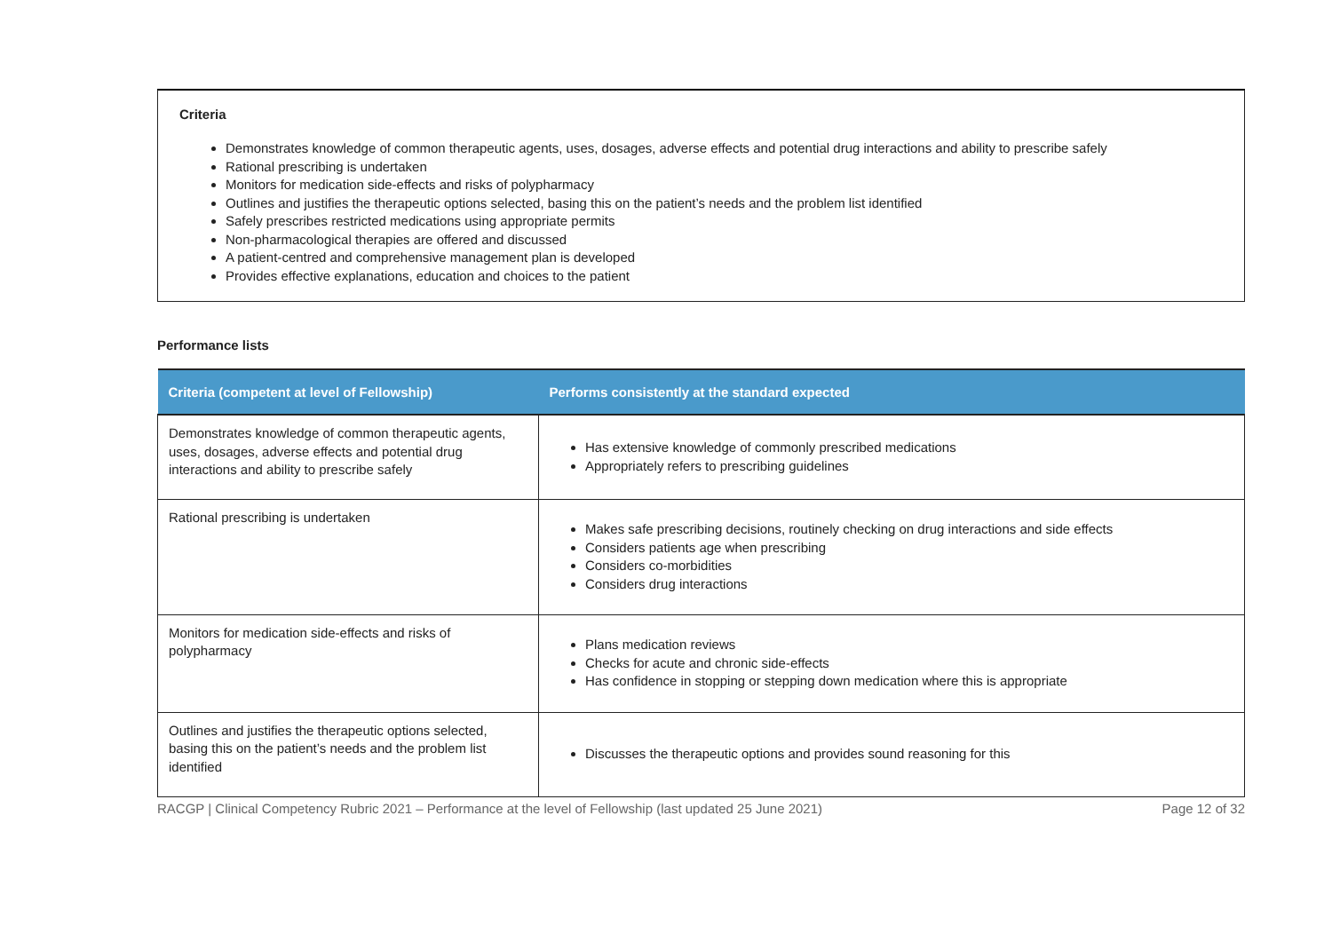Criteria
Demonstrates knowledge of common therapeutic agents, uses, dosages, adverse effects and potential drug interactions and ability to prescribe safely
Rational prescribing is undertaken
Monitors for medication side-effects and risks of polypharmacy
Outlines and justifies the therapeutic options selected, basing this on the patient’s needs and the problem list identified
Safely prescribes restricted medications using appropriate permits
Non-pharmacological therapies are offered and discussed
A patient-centred and comprehensive management plan is developed
Provides effective explanations, education and choices to the patient
Performance lists
| Criteria (competent at level of Fellowship) | Performs consistently at the standard expected |
| --- | --- |
| Demonstrates knowledge of common therapeutic agents, uses, dosages, adverse effects and potential drug interactions and ability to prescribe safely | Has extensive knowledge of commonly prescribed medications Appropriately refers to prescribing guidelines |
| Rational prescribing is undertaken | Makes safe prescribing decisions, routinely checking on drug interactions and side effects Considers patients age when prescribing Considers co-morbidities Considers drug interactions |
| Monitors for medication side-effects and risks of polypharmacy | Plans medication reviews Checks for acute and chronic side-effects Has confidence in stopping or stepping down medication where this is appropriate |
| Outlines and justifies the therapeutic options selected, basing this on the patient’s needs and the problem list identified | Discusses the therapeutic options and provides sound reasoning for this |
RACGP | Clinical Competency Rubric 2021 – Performance at the level of Fellowship (last updated 25 June 2021) Page 12 of 32